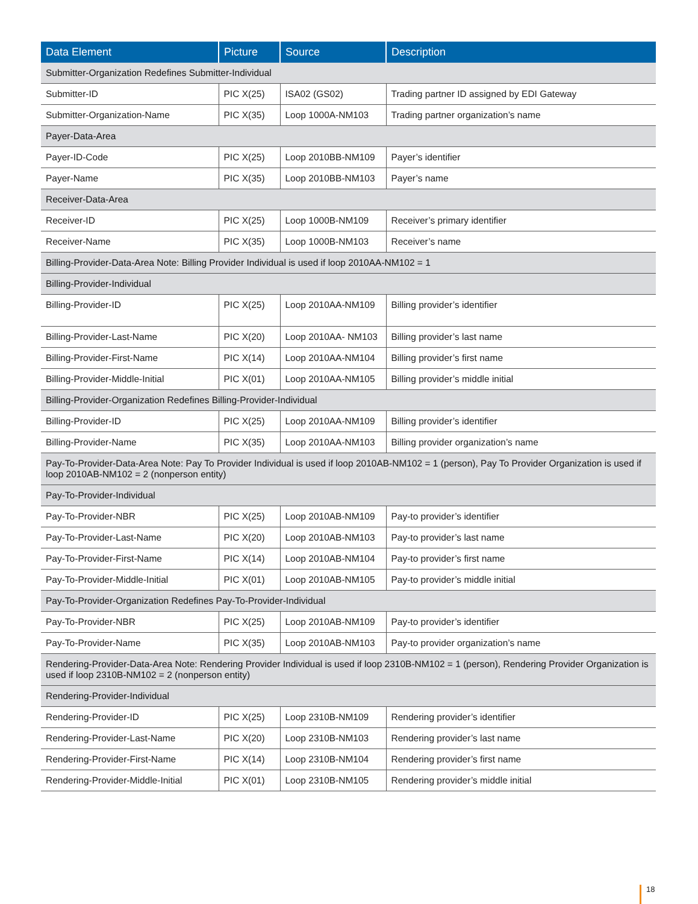| Data Element | Picture | Source | Description |
| --- | --- | --- | --- |
| Submitter-Organization Redefines Submitter-Individual | | | |
| Submitter-ID | PIC X(25) | ISA02 (GS02) | Trading partner ID assigned by EDI Gateway |
| Submitter-Organization-Name | PIC X(35) | Loop 1000A-NM103 | Trading partner organization’s name |
| Payer-Data-Area | | | |
| Payer-ID-Code | PIC X(25) | Loop 2010BB-NM109 | Payer’s identifier |
| Payer-Name | PIC X(35) | Loop 2010BB-NM103 | Payer’s name |
| Receiver-Data-Area | | | |
| Receiver-ID | PIC X(25) | Loop 1000B-NM109 | Receiver’s primary identifier |
| Receiver-Name | PIC X(35) | Loop 1000B-NM103 | Receiver’s name |
| Billing-Provider-Data-Area Note: Billing Provider Individual is used if loop 2010AA-NM102 = 1 | | | |
| Billing-Provider-Individual | | | |
| Billing-Provider-ID | PIC X(25) | Loop 2010AA-NM109 | Billing provider’s identifier |
| Billing-Provider-Last-Name | PIC X(20) | Loop 2010AA- NM103 | Billing provider’s last name |
| Billing-Provider-First-Name | PIC X(14) | Loop 2010AA-NM104 | Billing provider’s first name |
| Billing-Provider-Middle-Initial | PIC X(01) | Loop 2010AA-NM105 | Billing provider’s middle initial |
| Billing-Provider-Organization Redefines Billing-Provider-Individual | | | |
| Billing-Provider-ID | PIC X(25) | Loop 2010AA-NM109 | Billing provider’s identifier |
| Billing-Provider-Name | PIC X(35) | Loop 2010AA-NM103 | Billing provider organization’s name |
| Pay-To-Provider-Data-Area Note: Pay To Provider Individual is used if loop 2010AB-NM102 = 1 (person), Pay To Provider Organization is used if loop 2010AB-NM102 = 2 (nonperson entity) | | | |
| Pay-To-Provider-Individual | | | |
| Pay-To-Provider-NBR | PIC X(25) | Loop 2010AB-NM109 | Pay-to provider’s identifier |
| Pay-To-Provider-Last-Name | PIC X(20) | Loop 2010AB-NM103 | Pay-to provider’s last name |
| Pay-To-Provider-First-Name | PIC X(14) | Loop 2010AB-NM104 | Pay-to provider’s first name |
| Pay-To-Provider-Middle-Initial | PIC X(01) | Loop 2010AB-NM105 | Pay-to provider’s middle initial |
| Pay-To-Provider-Organization Redefines Pay-To-Provider-Individual | | | |
| Pay-To-Provider-NBR | PIC X(25) | Loop 2010AB-NM109 | Pay-to provider’s identifier |
| Pay-To-Provider-Name | PIC X(35) | Loop 2010AB-NM103 | Pay-to provider organization’s name |
| Rendering-Provider-Data-Area Note: Rendering Provider Individual is used if loop 2310B-NM102 = 1 (person), Rendering Provider Organization is used if loop 2310B-NM102 = 2 (nonperson entity) | | | |
| Rendering-Provider-Individual | | | |
| Rendering-Provider-ID | PIC X(25) | Loop 2310B-NM109 | Rendering provider’s identifier |
| Rendering-Provider-Last-Name | PIC X(20) | Loop 2310B-NM103 | Rendering provider’s last name |
| Rendering-Provider-First-Name | PIC X(14) | Loop 2310B-NM104 | Rendering provider’s first name |
| Rendering-Provider-Middle-Initial | PIC X(01) | Loop 2310B-NM105 | Rendering provider’s middle initial |
18